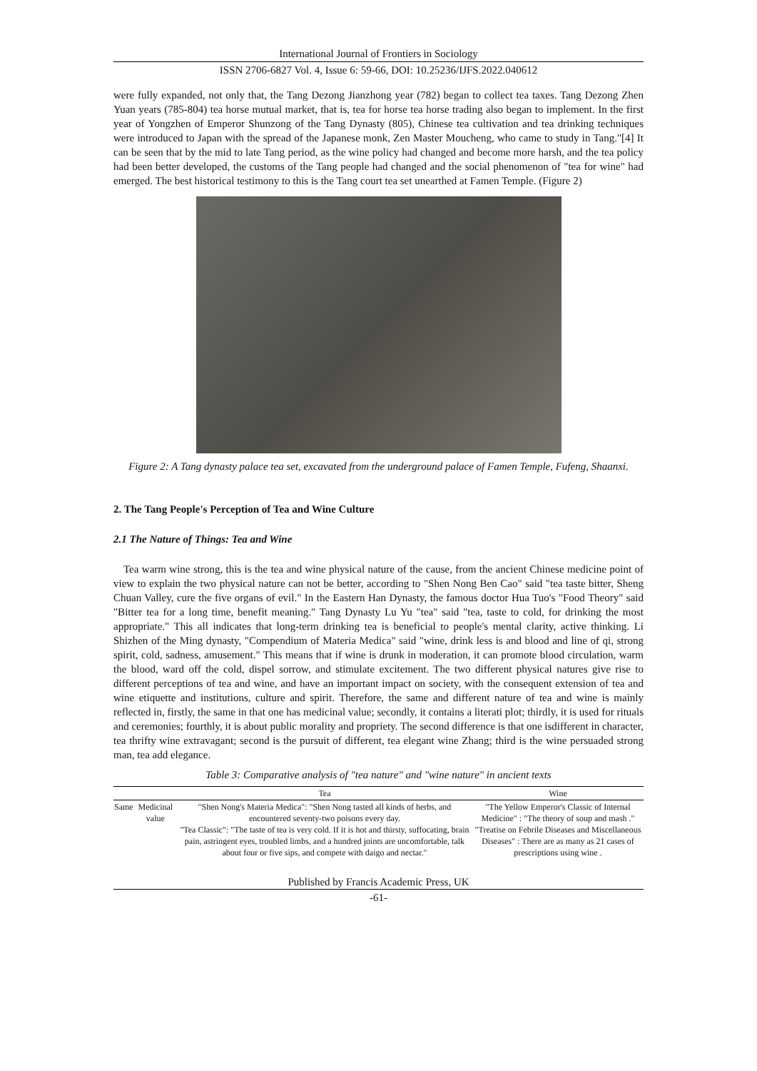International Journal of Frontiers in Sociology
ISSN 2706-6827 Vol. 4, Issue 6: 59-66, DOI: 10.25236/IJFS.2022.040612
were fully expanded, not only that, the Tang Dezong Jianzhong year (782) began to collect tea taxes. Tang Dezong Zhen Yuan years (785-804) tea horse mutual market, that is, tea for horse tea horse trading also began to implement. In the first year of Yongzhen of Emperor Shunzong of the Tang Dynasty (805), Chinese tea cultivation and tea drinking techniques were introduced to Japan with the spread of the Japanese monk, Zen Master Moucheng, who came to study in Tang."[4] It can be seen that by the mid to late Tang period, as the wine policy had changed and become more harsh, and the tea policy had been better developed, the customs of the Tang people had changed and the social phenomenon of "tea for wine" had emerged. The best historical testimony to this is the Tang court tea set unearthed at Famen Temple. (Figure 2)
Figure 2: A Tang dynasty palace tea set, excavated from the underground palace of Famen Temple, Fufeng, Shaanxi.
2. The Tang People's Perception of Tea and Wine Culture
2.1 The Nature of Things: Tea and Wine
Tea warm wine strong, this is the tea and wine physical nature of the cause, from the ancient Chinese medicine point of view to explain the two physical nature can not be better, according to "Shen Nong Ben Cao" said "tea taste bitter, Sheng Chuan Valley, cure the five organs of evil." In the Eastern Han Dynasty, the famous doctor Hua Tuo's "Food Theory" said "Bitter tea for a long time, benefit meaning." Tang Dynasty Lu Yu "tea" said "tea, taste to cold, for drinking the most appropriate." This all indicates that long-term drinking tea is beneficial to people's mental clarity, active thinking. Li Shizhen of the Ming dynasty, "Compendium of Materia Medica" said "wine, drink less is and blood and line of qi, strong spirit, cold, sadness, amusement." This means that if wine is drunk in moderation, it can promote blood circulation, warm the blood, ward off the cold, dispel sorrow, and stimulate excitement. The two different physical natures give rise to different perceptions of tea and wine, and have an important impact on society, with the consequent extension of tea and wine etiquette and institutions, culture and spirit. Therefore, the same and different nature of tea and wine is mainly reflected in, firstly, the same in that one has medicinal value; secondly, it contains a literati plot; thirdly, it is used for rituals and ceremonies; fourthly, it is about public morality and propriety. The second difference is that one isdifferent in character, tea thrifty wine extravagant; second is the pursuit of different, tea elegant wine Zhang; third is the wine persuaded strong man, tea add elegance.
Table 3: Comparative analysis of "tea nature" and "wine nature" in ancient texts
| | | Tea | Wine |
| --- | --- | --- | --- |
| Same | Medicinal value | "Shen Nong's Materia Medica": "Shen Nong tasted all kinds of herbs, and encountered seventy-two poisons every day. "Tea Classic": "The taste of tea is very cold. If it is hot and thirsty, suffocating, brain pain, astringent eyes, troubled limbs, and a hundred joints are uncomfortable, talk about four or five sips, and compete with daigo and nectar." | "The Yellow Emperor's Classic of Internal Medicine" : "The theory of soup and mash ." "Treatise on Febrile Diseases and Miscellaneous Diseases" : There are as many as 21 cases of prescriptions using wine . |
Published by Francis Academic Press, UK
-61-